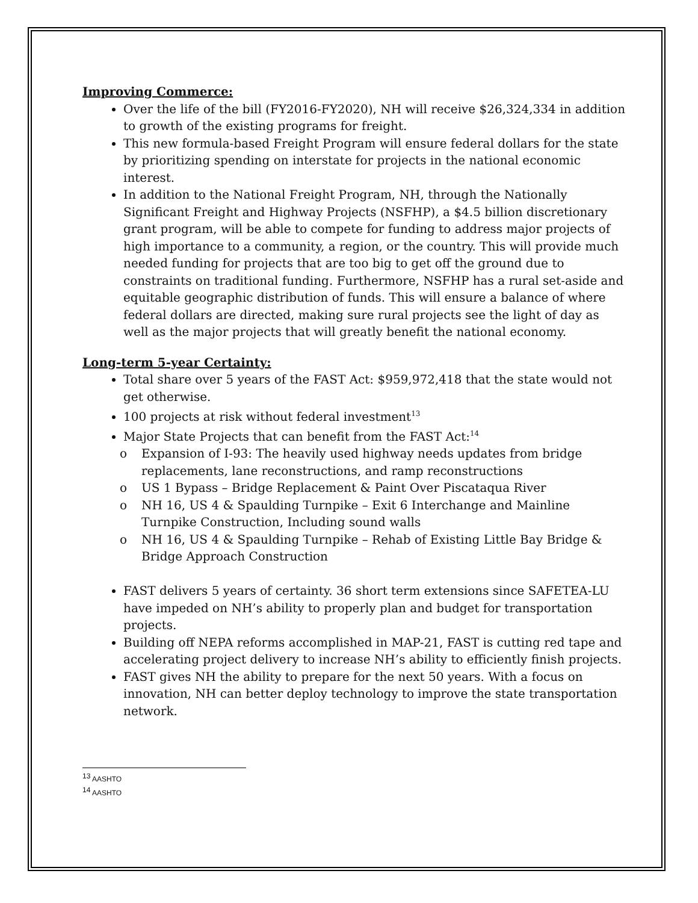Improving Commerce:
Over the life of the bill (FY2016-FY2020), NH will receive $26,324,334 in addition to growth of the existing programs for freight.
This new formula-based Freight Program will ensure federal dollars for the state by prioritizing spending on interstate for projects in the national economic interest.
In addition to the National Freight Program, NH, through the Nationally Significant Freight and Highway Projects (NSFHP), a $4.5 billion discretionary grant program, will be able to compete for funding to address major projects of high importance to a community, a region, or the country. This will provide much needed funding for projects that are too big to get off the ground due to constraints on traditional funding. Furthermore, NSFHP has a rural set-aside and equitable geographic distribution of funds. This will ensure a balance of where federal dollars are directed, making sure rural projects see the light of day as well as the major projects that will greatly benefit the national economy.
Long-term 5-year Certainty:
Total share over 5 years of the FAST Act: $959,972,418 that the state would not get otherwise.
100 projects at risk without federal investment<sup>13</sup>
Major State Projects that can benefit from the FAST Act:<sup>14</sup>
o Expansion of I-93: The heavily used highway needs updates from bridge replacements, lane reconstructions, and ramp reconstructions
o US 1 Bypass – Bridge Replacement & Paint Over Piscataqua River
o NH 16, US 4 & Spaulding Turnpike – Exit 6 Interchange and Mainline Turnpike Construction, Including sound walls
o NH 16, US 4 & Spaulding Turnpike – Rehab of Existing Little Bay Bridge & Bridge Approach Construction
FAST delivers 5 years of certainty. 36 short term extensions since SAFETEA-LU have impeded on NH’s ability to properly plan and budget for transportation projects.
Building off NEPA reforms accomplished in MAP-21, FAST is cutting red tape and accelerating project delivery to increase NH’s ability to efficiently finish projects.
FAST gives NH the ability to prepare for the next 50 years. With a focus on innovation, NH can better deploy technology to improve the state transportation network.
<sup>13</sup> AASHTO
<sup>14</sup> AASHTO